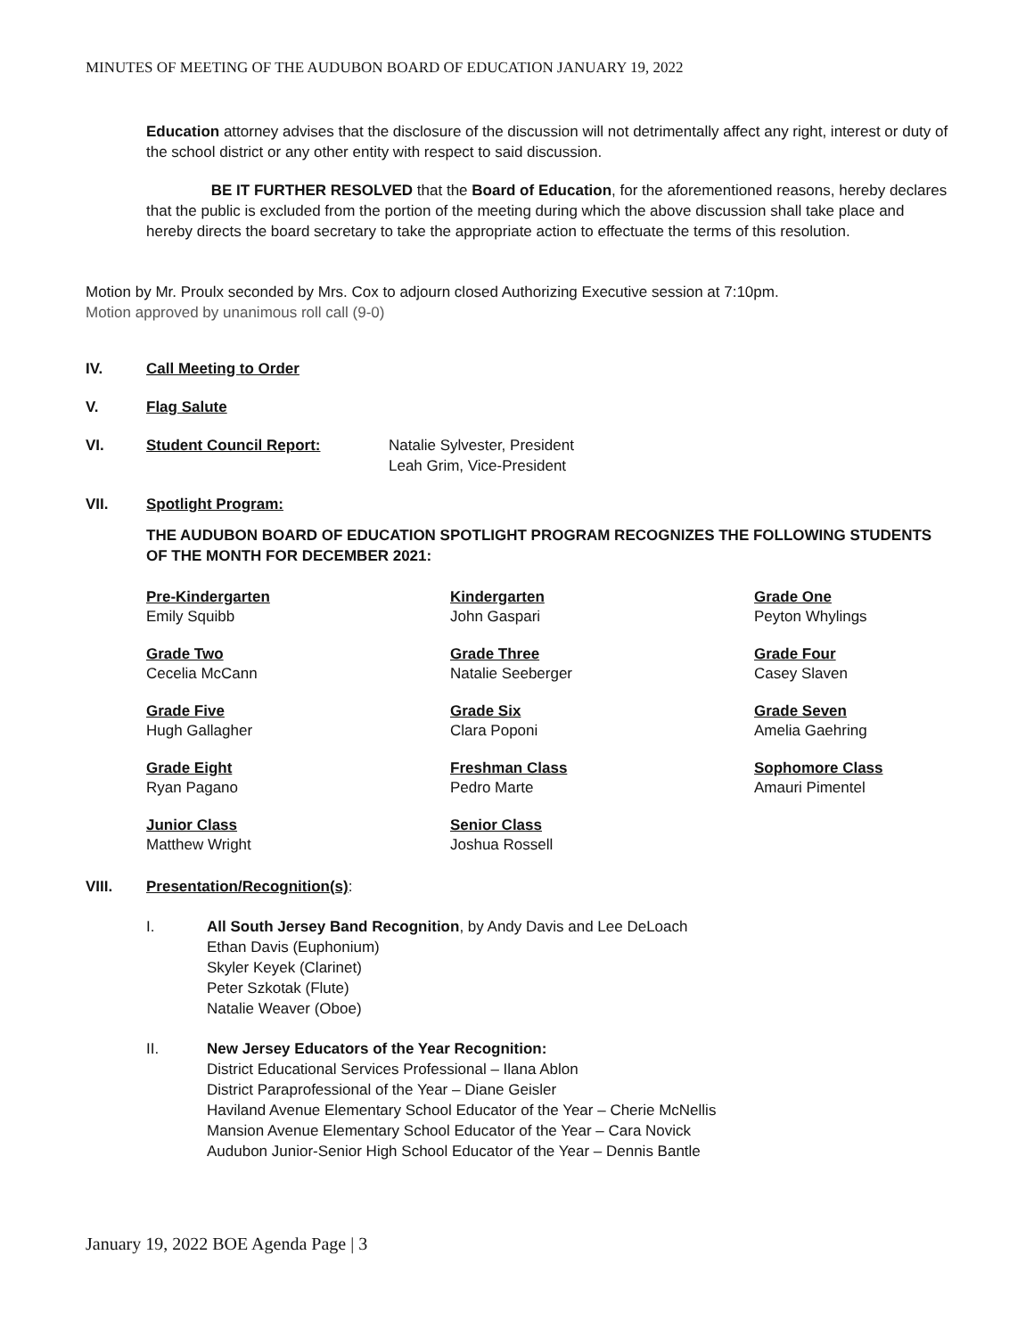MINUTES OF MEETING OF THE AUDUBON BOARD OF EDUCATION JANUARY 19, 2022
Education attorney advises that the disclosure of the discussion will not detrimentally affect any right, interest or duty of the school district or any other entity with respect to said discussion.
BE IT FURTHER RESOLVED that the Board of Education, for the aforementioned reasons, hereby declares that the public is excluded from the portion of the meeting during which the above discussion shall take place and hereby directs the board secretary to take the appropriate action to effectuate the terms of this resolution.
Motion by Mr. Proulx seconded by Mrs. Cox to adjourn closed Authorizing Executive session at 7:10pm.
Motion approved by unanimous roll call (9-0)
IV. Call Meeting to Order
V. Flag Salute
VI. Student Council Report: Natalie Sylvester, President
Leah Grim, Vice-President
VII. Spotlight Program:
THE AUDUBON BOARD OF EDUCATION SPOTLIGHT PROGRAM RECOGNIZES THE FOLLOWING STUDENTS OF THE MONTH FOR DECEMBER 2021:
Pre-Kindergarten
Emily Squibb
Kindergarten
John Gaspari
Grade One
Peyton Whylings
Grade Two
Cecelia McCann
Grade Three
Natalie Seeberger
Grade Four
Casey Slaven
Grade Five
Hugh Gallagher
Grade Six
Clara Poponi
Grade Seven
Amelia Gaehring
Grade Eight
Ryan Pagano
Freshman Class
Pedro Marte
Sophomore Class
Amauri Pimentel
Junior Class
Matthew Wright
Senior Class
Joshua Rossell
VIII. Presentation/Recognition(s):
I. All South Jersey Band Recognition, by Andy Davis and Lee DeLoach
Ethan Davis (Euphonium)
Skyler Keyek (Clarinet)
Peter Szkotak (Flute)
Natalie Weaver (Oboe)
II. New Jersey Educators of the Year Recognition:
District Educational Services Professional – Ilana Ablon
District Paraprofessional of the Year – Diane Geisler
Haviland Avenue Elementary School Educator of the Year – Cherie McNellis
Mansion Avenue Elementary School Educator of the Year – Cara Novick
Audubon Junior-Senior High School Educator of the Year – Dennis Bantle
January 19, 2022 BOE Agenda Page | 3